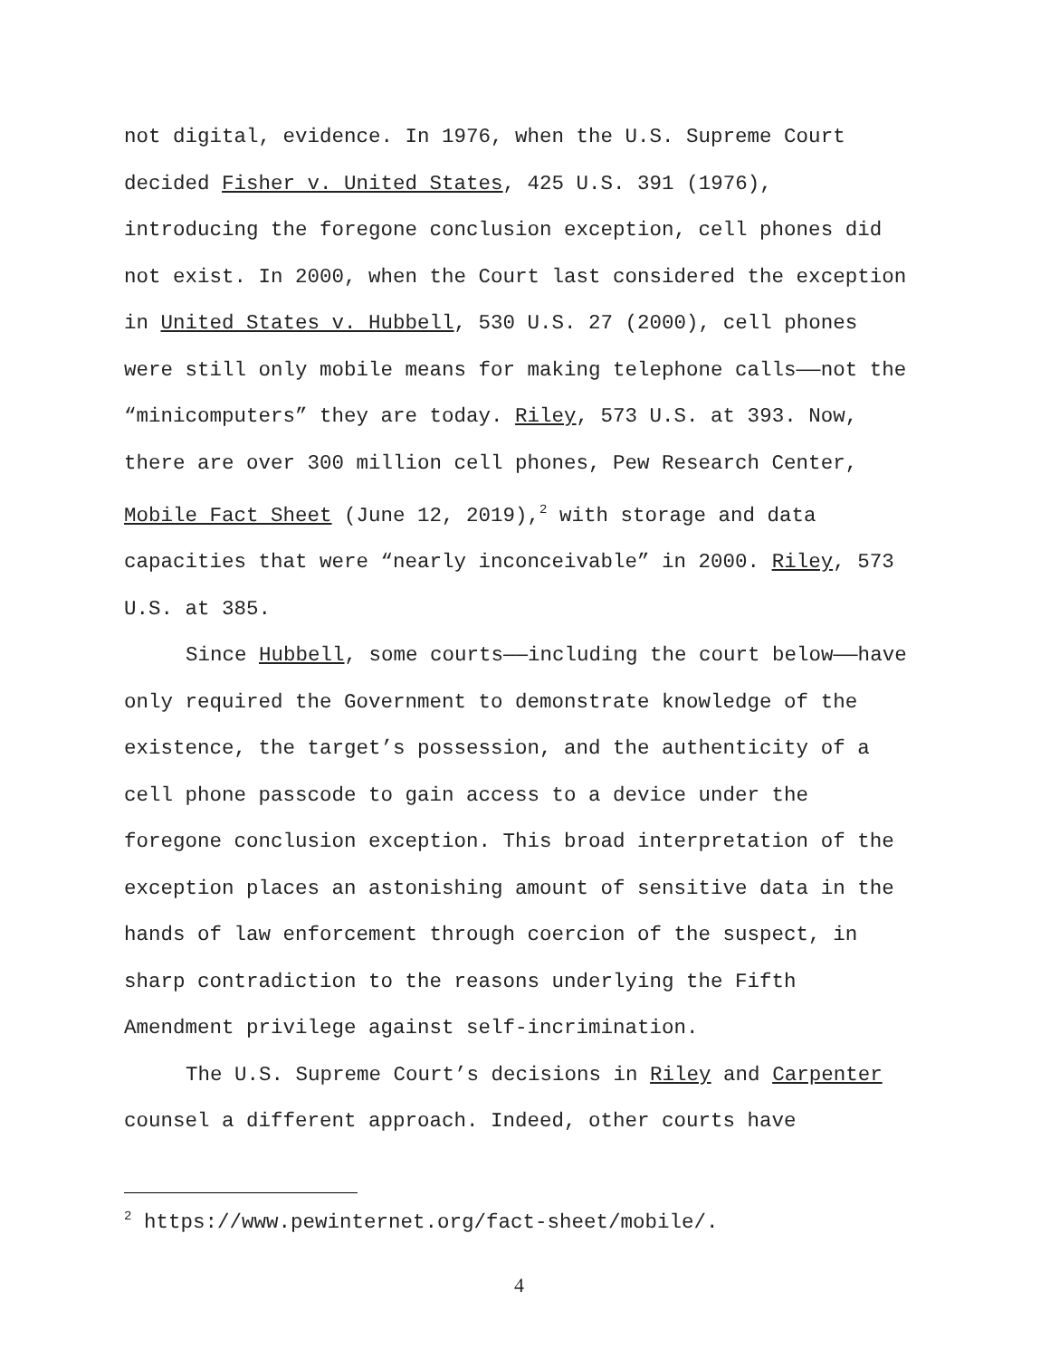not digital, evidence. In 1976, when the U.S. Supreme Court decided Fisher v. United States, 425 U.S. 391 (1976), introducing the foregone conclusion exception, cell phones did not exist. In 2000, when the Court last considered the exception in United States v. Hubbell, 530 U.S. 27 (2000), cell phones were still only mobile means for making telephone calls——not the “minicomputers” they are today. Riley, 573 U.S. at 393. Now, there are over 300 million cell phones, Pew Research Center, Mobile Fact Sheet (June 12, 2019),<sup>2</sup> with storage and data capacities that were “nearly inconceivable” in 2000. Riley, 573 U.S. at 385.
Since Hubbell, some courts——including the court below——have only required the Government to demonstrate knowledge of the existence, the target’s possession, and the authenticity of a cell phone passcode to gain access to a device under the foregone conclusion exception. This broad interpretation of the exception places an astonishing amount of sensitive data in the hands of law enforcement through coercion of the suspect, in sharp contradiction to the reasons underlying the Fifth Amendment privilege against self-incrimination.
The U.S. Supreme Court’s decisions in Riley and Carpenter counsel a different approach. Indeed, other courts have
<sup>2</sup> https://www.pewinternet.org/fact-sheet/mobile/.
4